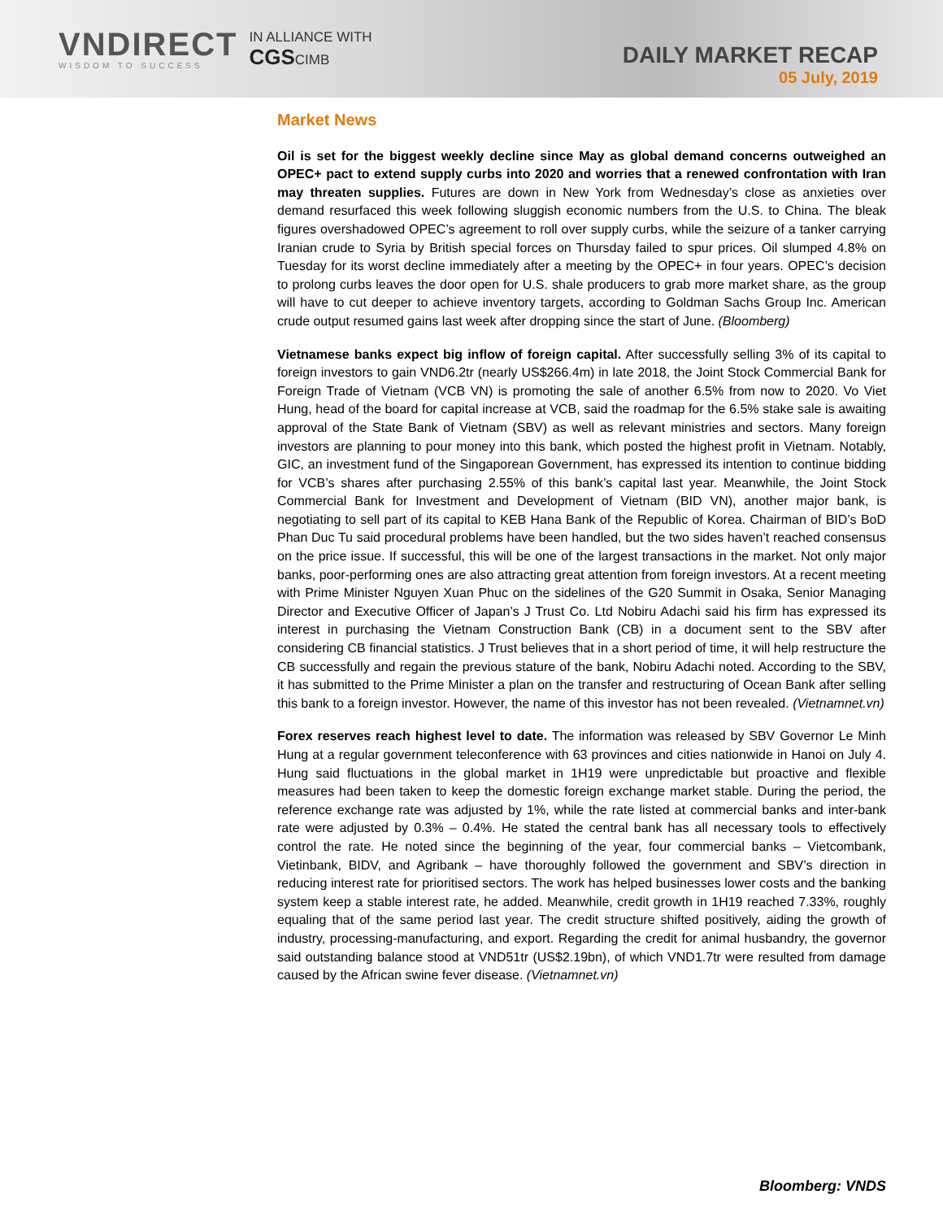VNDIRECT
WISDOM TO SUCCESS
IN ALLIANCE WITH
CGSCIMB
DAILY MARKET RECAP
05 July, 2019
Market News
Oil is set for the biggest weekly decline since May as global demand concerns outweighed an OPEC+ pact to extend supply curbs into 2020 and worries that a renewed confrontation with Iran may threaten supplies. Futures are down in New York from Wednesday’s close as anxieties over demand resurfaced this week following sluggish economic numbers from the U.S. to China. The bleak figures overshadowed OPEC’s agreement to roll over supply curbs, while the seizure of a tanker carrying Iranian crude to Syria by British special forces on Thursday failed to spur prices. Oil slumped 4.8% on Tuesday for its worst decline immediately after a meeting by the OPEC+ in four years. OPEC’s decision to prolong curbs leaves the door open for U.S. shale producers to grab more market share, as the group will have to cut deeper to achieve inventory targets, according to Goldman Sachs Group Inc. American crude output resumed gains last week after dropping since the start of June. (Bloomberg)
Vietnamese banks expect big inflow of foreign capital. After successfully selling 3% of its capital to foreign investors to gain VND6.2tr (nearly US$266.4m) in late 2018, the Joint Stock Commercial Bank for Foreign Trade of Vietnam (VCB VN) is promoting the sale of another 6.5% from now to 2020. Vo Viet Hung, head of the board for capital increase at VCB, said the roadmap for the 6.5% stake sale is awaiting approval of the State Bank of Vietnam (SBV) as well as relevant ministries and sectors. Many foreign investors are planning to pour money into this bank, which posted the highest profit in Vietnam. Notably, GIC, an investment fund of the Singaporean Government, has expressed its intention to continue bidding for VCB’s shares after purchasing 2.55% of this bank’s capital last year. Meanwhile, the Joint Stock Commercial Bank for Investment and Development of Vietnam (BID VN), another major bank, is negotiating to sell part of its capital to KEB Hana Bank of the Republic of Korea. Chairman of BID’s BoD Phan Duc Tu said procedural problems have been handled, but the two sides haven’t reached consensus on the price issue. If successful, this will be one of the largest transactions in the market. Not only major banks, poor-performing ones are also attracting great attention from foreign investors. At a recent meeting with Prime Minister Nguyen Xuan Phuc on the sidelines of the G20 Summit in Osaka, Senior Managing Director and Executive Officer of Japan’s J Trust Co. Ltd Nobiru Adachi said his firm has expressed its interest in purchasing the Vietnam Construction Bank (CB) in a document sent to the SBV after considering CB financial statistics. J Trust believes that in a short period of time, it will help restructure the CB successfully and regain the previous stature of the bank, Nobiru Adachi noted. According to the SBV, it has submitted to the Prime Minister a plan on the transfer and restructuring of Ocean Bank after selling this bank to a foreign investor. However, the name of this investor has not been revealed. (Vietnamnet.vn)
Forex reserves reach highest level to date. The information was released by SBV Governor Le Minh Hung at a regular government teleconference with 63 provinces and cities nationwide in Hanoi on July 4. Hung said fluctuations in the global market in 1H19 were unpredictable but proactive and flexible measures had been taken to keep the domestic foreign exchange market stable. During the period, the reference exchange rate was adjusted by 1%, while the rate listed at commercial banks and inter-bank rate were adjusted by 0.3% – 0.4%. He stated the central bank has all necessary tools to effectively control the rate. He noted since the beginning of the year, four commercial banks – Vietcombank, Vietinbank, BIDV, and Agribank – have thoroughly followed the government and SBV’s direction in reducing interest rate for prioritised sectors. The work has helped businesses lower costs and the banking system keep a stable interest rate, he added. Meanwhile, credit growth in 1H19 reached 7.33%, roughly equaling that of the same period last year. The credit structure shifted positively, aiding the growth of industry, processing-manufacturing, and export. Regarding the credit for animal husbandry, the governor said outstanding balance stood at VND51tr (US$2.19bn), of which VND1.7tr were resulted from damage caused by the African swine fever disease. (Vietnamnet.vn)
Bloomberg: VNDS